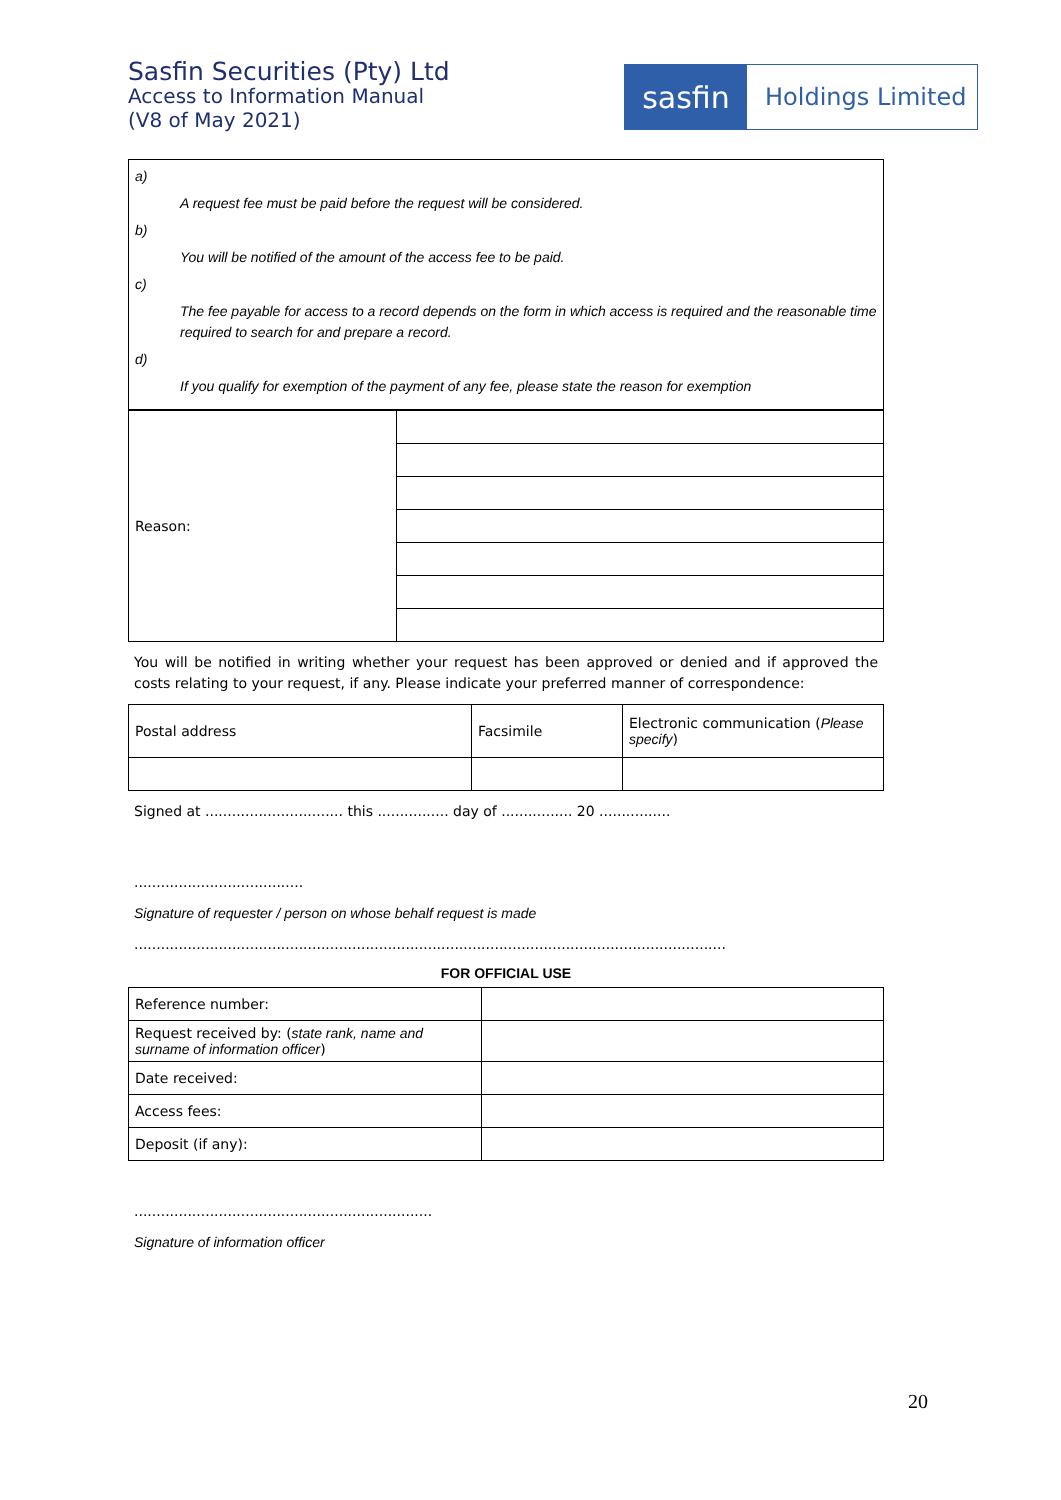Sasfin Securities (Pty) Ltd
Access to Information Manual
(V8 of May 2021)
sasfin
Holdings Limited
a)
A request fee must be paid before the request will be considered.
b)
You will be notified of the amount of the access fee to be paid.
c)
The fee payable for access to a record depends on the form in which access is required and the reasonable time required to search for and prepare a record.
d)
If you qualify for exemption of the payment of any fee, please state the reason for exemption
| Reason: | |
You will be notified in writing whether your request has been approved or denied and if approved the costs relating to your request, if any. Please indicate your preferred manner of correspondence:
| Postal address | Facsimile | Electronic communication ( Please specify ) |
Signed at ............................... this ................ day of ................ 20 ................
......................................
Signature of requester / person on whose behalf request is made
.....................................................................................................................................
FOR OFFICIAL USE
| Reference number: | |
| Request received by: ( state rank, name and surname of information officer ) | |
| Date received: | |
| Access fees: | |
| Deposit (if any): | |
...................................................................
Signature of information officer
20